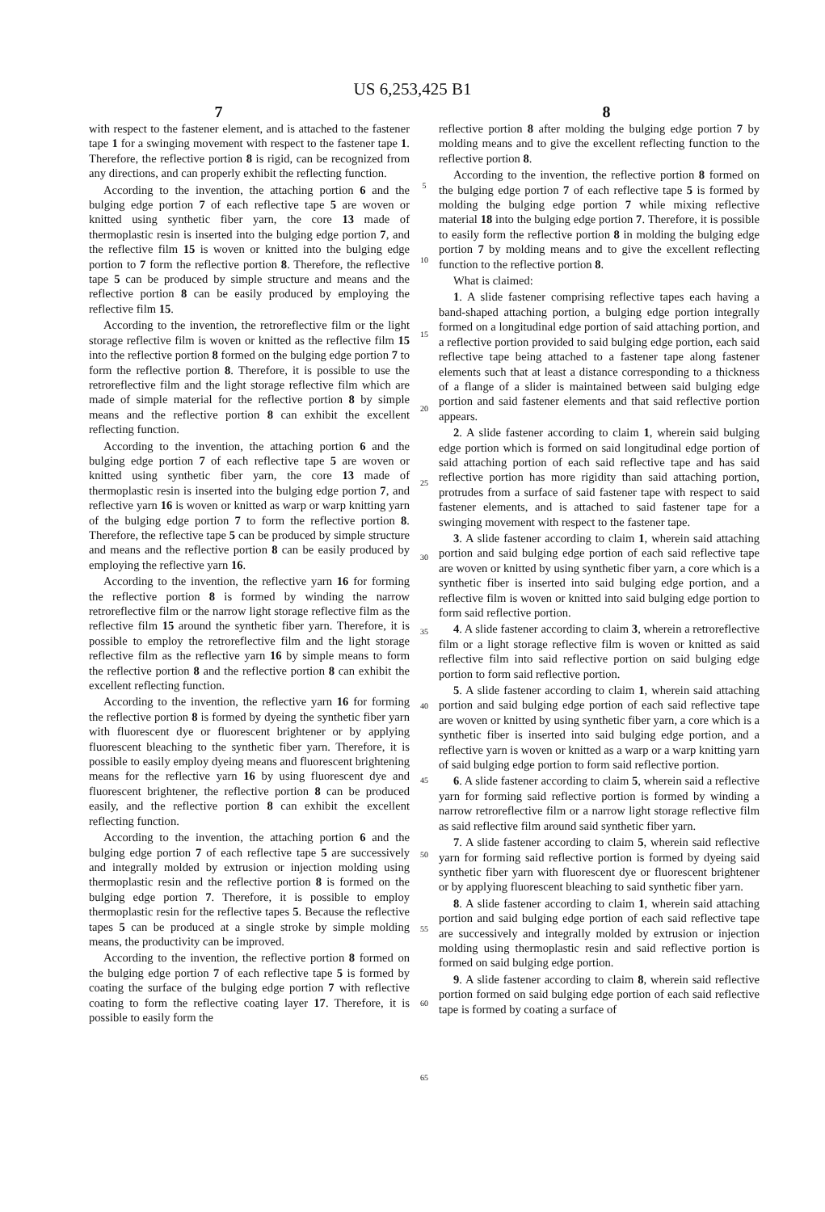US 6,253,425 B1
7 8
with respect to the fastener element, and is attached to the fastener tape 1 for a swinging movement with respect to the fastener tape 1. Therefore, the reflective portion 8 is rigid, can be recognized from any directions, and can properly exhibit the reflecting function.
According to the invention, the attaching portion 6 and the bulging edge portion 7 of each reflective tape 5 are woven or knitted using synthetic fiber yarn, the core 13 made of thermoplastic resin is inserted into the bulging edge portion 7, and the reflective film 15 is woven or knitted into the bulging edge portion to 7 form the reflective portion 8. Therefore, the reflective tape 5 can be produced by simple structure and means and the reflective portion 8 can be easily produced by employing the reflective film 15.
According to the invention, the retroreflective film or the light storage reflective film is woven or knitted as the reflective film 15 into the reflective portion 8 formed on the bulging edge portion 7 to form the reflective portion 8. Therefore, it is possible to use the retroreflective film and the light storage reflective film which are made of simple material for the reflective portion 8 by simple means and the reflective portion 8 can exhibit the excellent reflecting function.
According to the invention, the attaching portion 6 and the bulging edge portion 7 of each reflective tape 5 are woven or knitted using synthetic fiber yarn, the core 13 made of thermoplastic resin is inserted into the bulging edge portion 7, and reflective yarn 16 is woven or knitted as warp or warp knitting yarn of the bulging edge portion 7 to form the reflective portion 8. Therefore, the reflective tape 5 can be produced by simple structure and means and the reflective portion 8 can be easily produced by employing the reflective yarn 16.
According to the invention, the reflective yarn 16 for forming the reflective portion 8 is formed by winding the narrow retroreflective film or the narrow light storage reflective film as the reflective film 15 around the synthetic fiber yarn. Therefore, it is possible to employ the retroreflective film and the light storage reflective film as the reflective yarn 16 by simple means to form the reflective portion 8 and the reflective portion 8 can exhibit the excellent reflecting function.
According to the invention, the reflective yarn 16 for forming the reflective portion 8 is formed by dyeing the synthetic fiber yarn with fluorescent dye or fluorescent brightener or by applying fluorescent bleaching to the synthetic fiber yarn. Therefore, it is possible to easily employ dyeing means and fluorescent brightening means for the reflective yarn 16 by using fluorescent dye and fluorescent brightener, the reflective portion 8 can be produced easily, and the reflective portion 8 can exhibit the excellent reflecting function.
According to the invention, the attaching portion 6 and the bulging edge portion 7 of each reflective tape 5 are successively and integrally molded by extrusion or injection molding using thermoplastic resin and the reflective portion 8 is formed on the bulging edge portion 7. Therefore, it is possible to employ thermoplastic resin for the reflective tapes 5. Because the reflective tapes 5 can be produced at a single stroke by simple molding means, the productivity can be improved.
According to the invention, the reflective portion 8 formed on the bulging edge portion 7 of each reflective tape 5 is formed by coating the surface of the bulging edge portion 7 with reflective coating to form the reflective coating layer 17. Therefore, it is possible to easily form the
5
10
15
20
25
30
35
40
45
50
55
60
65
reflective portion 8 after molding the bulging edge portion 7 by molding means and to give the excellent reflecting function to the reflective portion 8.
According to the invention, the reflective portion 8 formed on the bulging edge portion 7 of each reflective tape 5 is formed by molding the bulging edge portion 7 while mixing reflective material 18 into the bulging edge portion 7. Therefore, it is possible to easily form the reflective portion 8 in molding the bulging edge portion 7 by molding means and to give the excellent reflecting function to the reflective portion 8.
What is claimed:
1. A slide fastener comprising reflective tapes each having a band-shaped attaching portion, a bulging edge portion integrally formed on a longitudinal edge portion of said attaching portion, and a reflective portion provided to said bulging edge portion, each said reflective tape being attached to a fastener tape along fastener elements such that at least a distance corresponding to a thickness of a flange of a slider is maintained between said bulging edge portion and said fastener elements and that said reflective portion appears.
2. A slide fastener according to claim 1, wherein said bulging edge portion which is formed on said longitudinal edge portion of said attaching portion of each said reflective tape and has said reflective portion has more rigidity than said attaching portion, protrudes from a surface of said fastener tape with respect to said fastener elements, and is attached to said fastener tape for a swinging movement with respect to the fastener tape.
3. A slide fastener according to claim 1, wherein said attaching portion and said bulging edge portion of each said reflective tape are woven or knitted by using synthetic fiber yarn, a core which is a synthetic fiber is inserted into said bulging edge portion, and a reflective film is woven or knitted into said bulging edge portion to form said reflective portion.
4. A slide fastener according to claim 3, wherein a retroreflective film or a light storage reflective film is woven or knitted as said reflective film into said reflective portion on said bulging edge portion to form said reflective portion.
5. A slide fastener according to claim 1, wherein said attaching portion and said bulging edge portion of each said reflective tape are woven or knitted by using synthetic fiber yarn, a core which is a synthetic fiber is inserted into said bulging edge portion, and a reflective yarn is woven or knitted as a warp or a warp knitting yarn of said bulging edge portion to form said reflective portion.
6. A slide fastener according to claim 5, wherein said a reflective yarn for forming said reflective portion is formed by winding a narrow retroreflective film or a narrow light storage reflective film as said reflective film around said synthetic fiber yarn.
7. A slide fastener according to claim 5, wherein said reflective yarn for forming said reflective portion is formed by dyeing said synthetic fiber yarn with fluorescent dye or fluorescent brightener or by applying fluorescent bleaching to said synthetic fiber yarn.
8. A slide fastener according to claim 1, wherein said attaching portion and said bulging edge portion of each said reflective tape are successively and integrally molded by extrusion or injection molding using thermoplastic resin and said reflective portion is formed on said bulging edge portion.
9. A slide fastener according to claim 8, wherein said reflective portion formed on said bulging edge portion of each said reflective tape is formed by coating a surface of